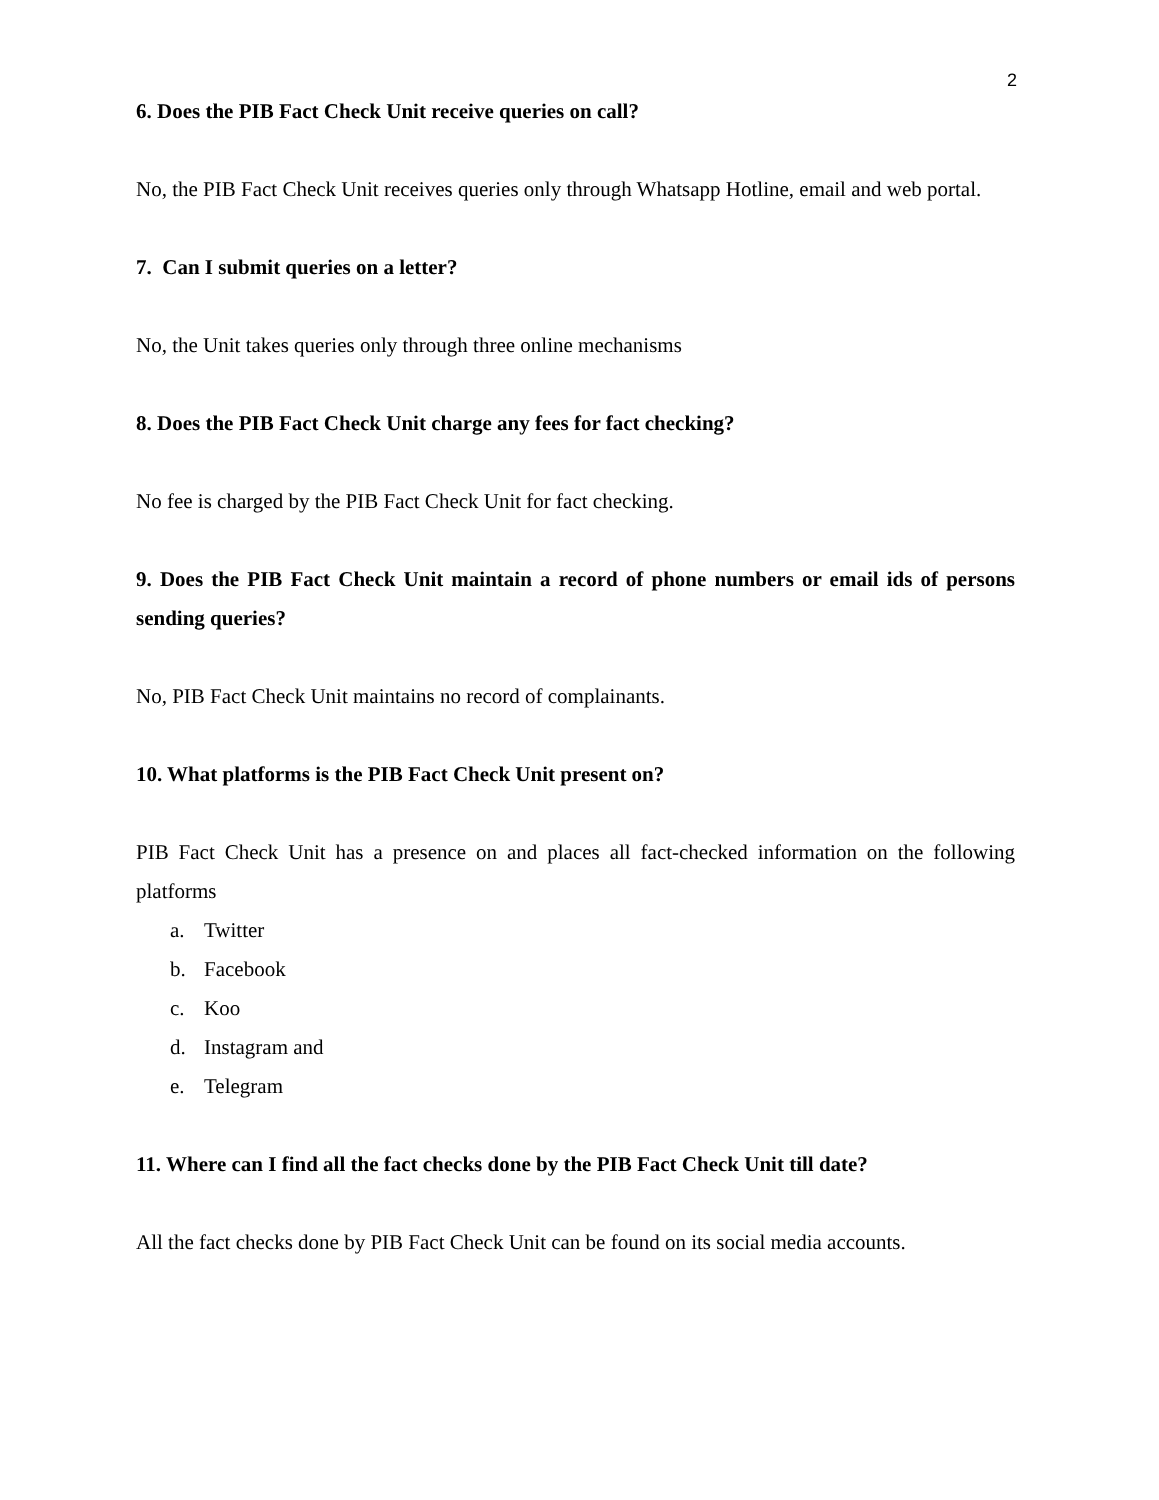2
6. Does the PIB Fact Check Unit receive queries on call?
No, the PIB Fact Check Unit receives queries only through Whatsapp Hotline, email and web portal.
7. Can I submit queries on a letter?
No, the Unit takes queries only through three online mechanisms
8. Does the PIB Fact Check Unit charge any fees for fact checking?
No fee is charged by the PIB Fact Check Unit for fact checking.
9. Does the PIB Fact Check Unit maintain a record of phone numbers or email ids of persons sending queries?
No, PIB Fact Check Unit maintains no record of complainants.
10. What platforms is the PIB Fact Check Unit present on?
PIB Fact Check Unit has a presence on and places all fact-checked information on the following platforms
a. Twitter
b. Facebook
c. Koo
d. Instagram and
e. Telegram
11. Where can I find all the fact checks done by the PIB Fact Check Unit till date?
All the fact checks done by PIB Fact Check Unit can be found on its social media accounts.